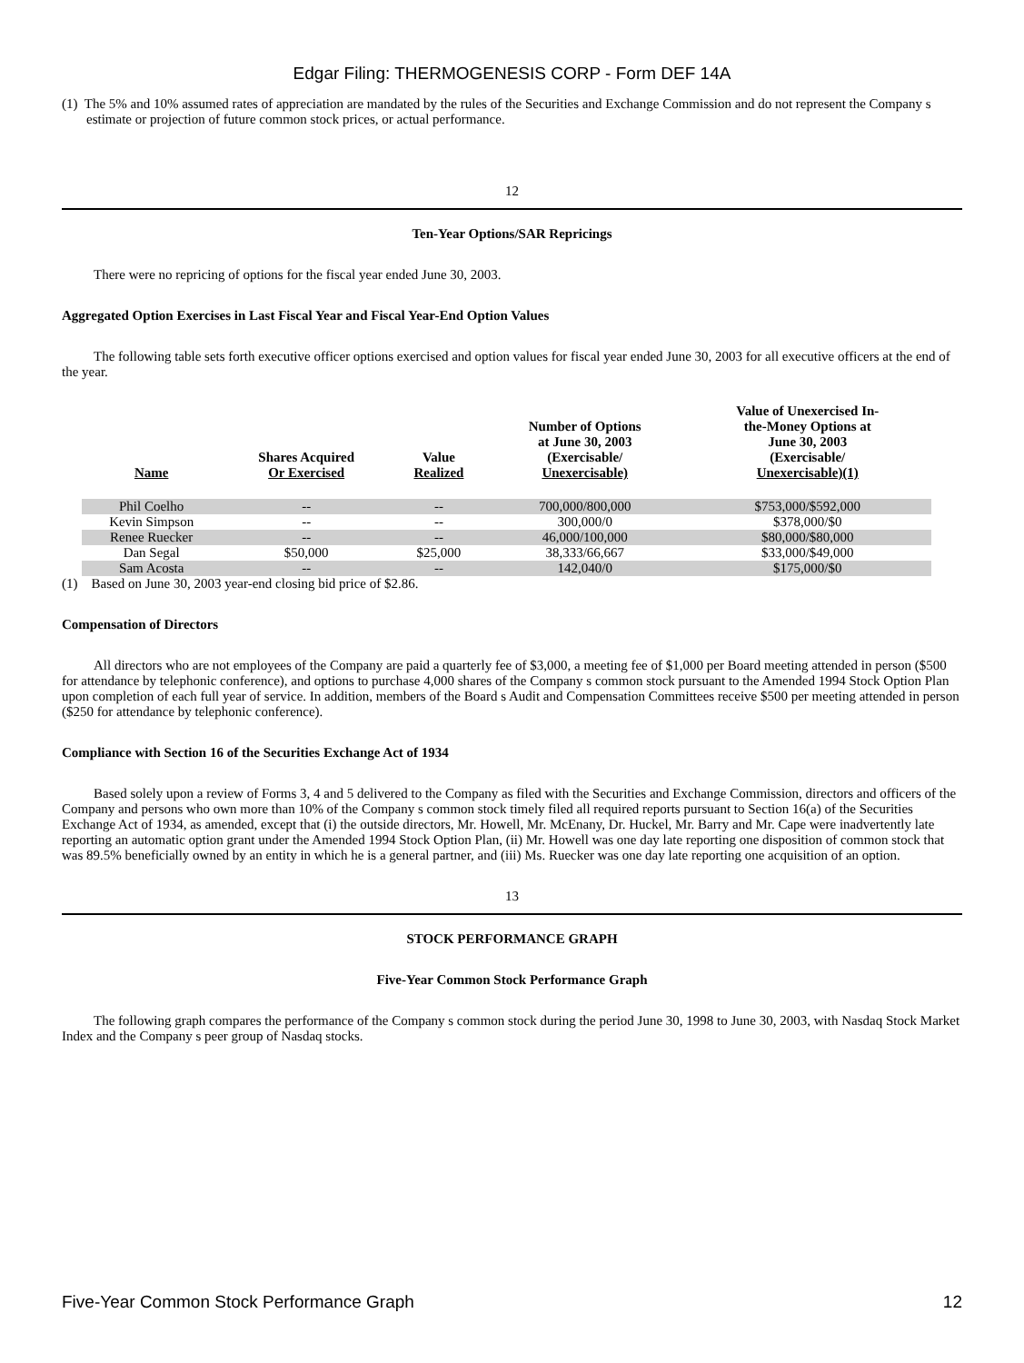Edgar Filing: THERMOGENESIS CORP - Form DEF 14A
(1) The 5% and 10% assumed rates of appreciation are mandated by the rules of the Securities and Exchange Commission and do not represent the Company s estimate or projection of future common stock prices, or actual performance.
12
Ten-Year Options/SAR Repricings
There were no repricing of options for the fiscal year ended June 30, 2003.
Aggregated Option Exercises in Last Fiscal Year and Fiscal Year-End Option Values
The following table sets forth executive officer options exercised and option values for fiscal year ended June 30, 2003 for all executive officers at the end of the year.
| Name | Shares Acquired Or Exercised | Value Realized | Number of Options at June 30, 2003 (Exercisable/ Unexercisable) | Value of Unexercised In- the-Money Options at June 30, 2003 (Exercisable/ Unexercisable)(1) |
| --- | --- | --- | --- | --- |
| Phil Coelho | -- | -- | 700,000/800,000 | $753,000/$592,000 |
| Kevin Simpson | -- | -- | 300,000/0 | $378,000/$0 |
| Renee Ruecker | -- | -- | 46,000/100,000 | $80,000/$80,000 |
| Dan Segal | $50,000 | $25,000 | 38,333/66,667 | $33,000/$49,000 |
| Sam Acosta | -- | -- | 142,040/0 | $175,000/$0 |
(1) Based on June 30, 2003 year-end closing bid price of $2.86.
Compensation of Directors
All directors who are not employees of the Company are paid a quarterly fee of $3,000, a meeting fee of $1,000 per Board meeting attended in person ($500 for attendance by telephonic conference), and options to purchase 4,000 shares of the Company s common stock pursuant to the Amended 1994 Stock Option Plan upon completion of each full year of service. In addition, members of the Board s Audit and Compensation Committees receive $500 per meeting attended in person ($250 for attendance by telephonic conference).
Compliance with Section 16 of the Securities Exchange Act of 1934
Based solely upon a review of Forms 3, 4 and 5 delivered to the Company as filed with the Securities and Exchange Commission, directors and officers of the Company and persons who own more than 10% of the Company s common stock timely filed all required reports pursuant to Section 16(a) of the Securities Exchange Act of 1934, as amended, except that (i) the outside directors, Mr. Howell, Mr. McEnany, Dr. Huckel, Mr. Barry and Mr. Cape were inadvertently late reporting an automatic option grant under the Amended 1994 Stock Option Plan, (ii) Mr. Howell was one day late reporting one disposition of common stock that was 89.5% beneficially owned by an entity in which he is a general partner, and (iii) Ms. Ruecker was one day late reporting one acquisition of an option.
13
STOCK PERFORMANCE GRAPH
Five-Year Common Stock Performance Graph
The following graph compares the performance of the Company s common stock during the period June 30, 1998 to June 30, 2003, with Nasdaq Stock Market Index and the Company s peer group of Nasdaq stocks.
Five-Year Common Stock Performance Graph 12